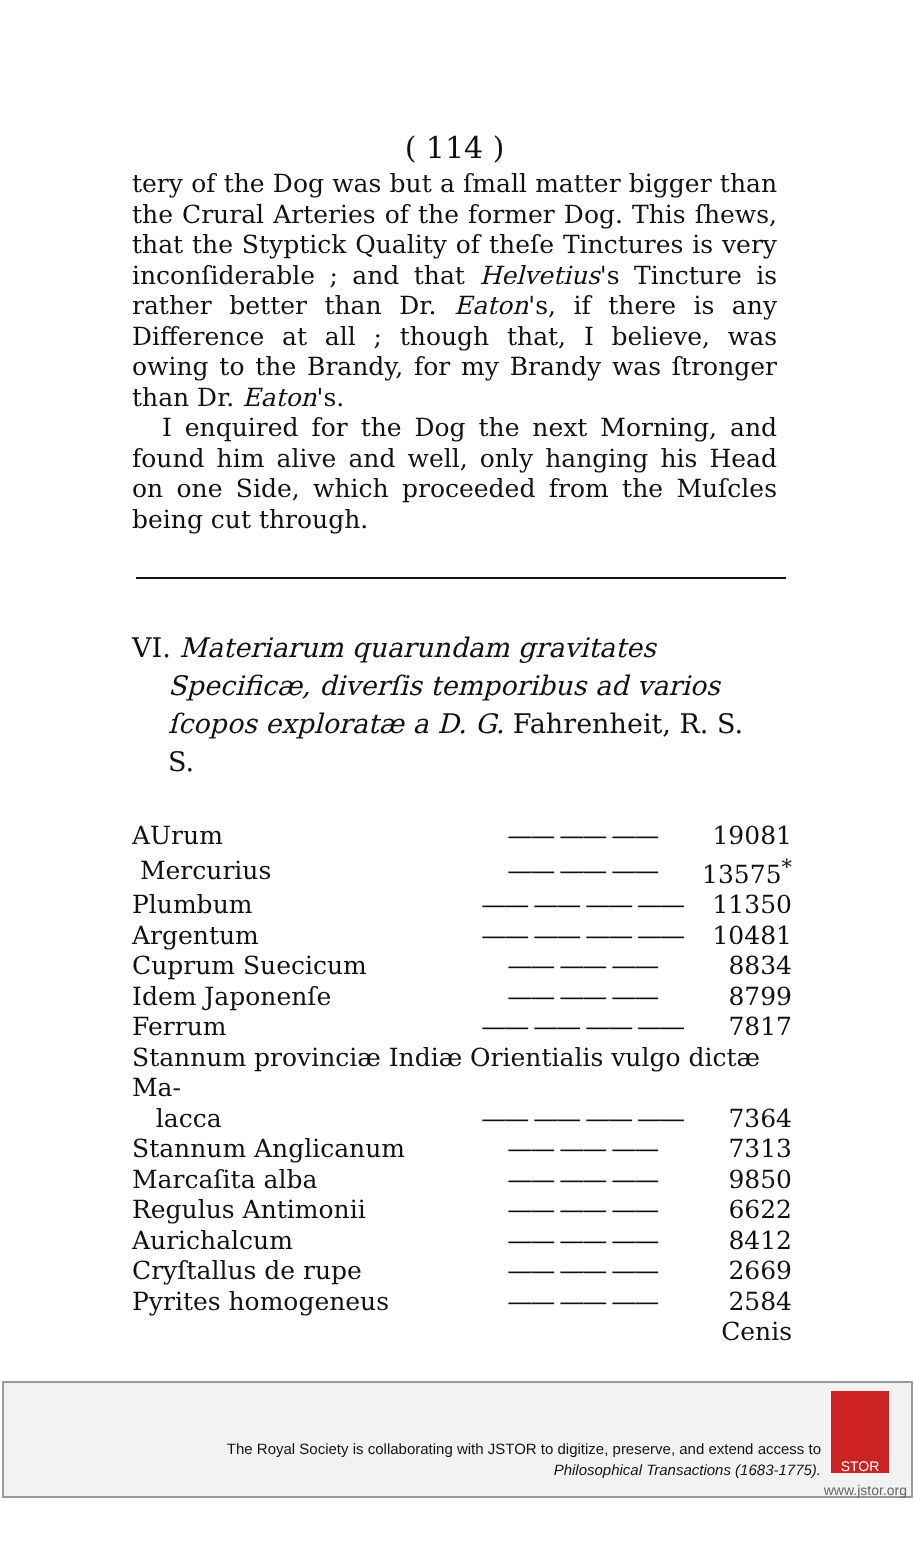( 114 )
tery of the Dog was but a ſmall matter bigger than the Crural Arteries of the former Dog. This ſhews, that the Styptick Quality of theſe Tinctures is very inconſiderable ; and that Helvetius's Tincture is rather better than Dr. Eaton's, if there is any Difference at all ; though that, I believe, was owing to the Brandy, for my Brandy was ſtronger than Dr. Eaton's.
I enquired for the Dog the next Morning, and found him alive and well, only hanging his Head on one Side, which proceeded from the Muſcles being cut through.
VI. Materiarum quarundam gravitates Specificæ, diverſis temporibus ad varios ſcopos exploratæ a D. G. Fahrenheit, R. S. S.
| AUrum | —— —— —— | 19081 |
| Mercurius | —— —— —— | 13575<sup>*</sup> |
| Plumbum | —— —— —— —— | 11350 |
| Argentum | —— —— —— —— | 10481 |
| Cuprum Suecicum | —— —— —— | 8834 |
| Idem Japonenſe | —— —— —— | 8799 |
| Ferrum | —— —— —— —— | 7817 |
| Stannum provinciæ Indiæ Orientialis vulgo dictæ Ma- | | |
| lacca | —— —— —— —— | 7364 |
| Stannum Anglicanum | —— —— —— | 7313 |
| Marcaſita alba | —— —— —— | 9850 |
| Regulus Antimonii | —— —— —— | 6622 |
| Aurichalcum | —— —— —— | 8412 |
| Cryſtallus de rupe | —— —— —— | 2669 |
| Pyrites homogeneus | —— —— —— | 2584 |
| | | Cenis |
The Royal Society is collaborating with JSTOR to digitize, preserve, and extend access to
Philosophical Transactions (1683-1775).
STOR
www.jstor.org